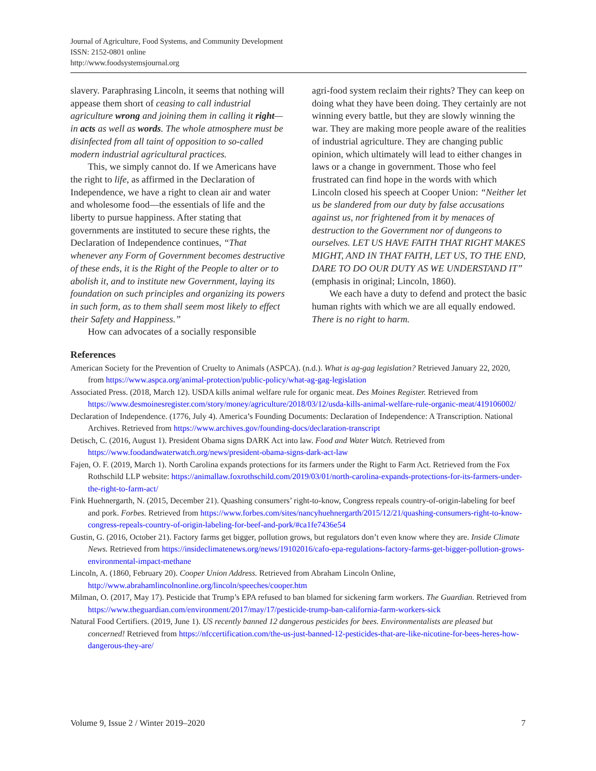Journal of Agriculture, Food Systems, and Community Development
ISSN: 2152-0801 online
http://www.foodsystemsjournal.org
slavery. Paraphrasing Lincoln, it seems that nothing will appease them short of ceasing to call industrial agriculture wrong and joining them in calling it right—in acts as well as words. The whole atmosphere must be disinfected from all taint of opposition to so-called modern industrial agricultural practices.
This, we simply cannot do. If we Americans have the right to life, as affirmed in the Declaration of Independence, we have a right to clean air and water and wholesome food—the essentials of life and the liberty to pursue happiness. After stating that governments are instituted to secure these rights, the Declaration of Independence continues, “That whenever any Form of Government becomes destructive of these ends, it is the Right of the People to alter or to abolish it, and to institute new Government, laying its foundation on such principles and organizing its powers in such form, as to them shall seem most likely to effect their Safety and Happiness.”
How can advocates of a socially responsible
agri-food system reclaim their rights? They can keep on doing what they have been doing. They certainly are not winning every battle, but they are slowly winning the war. They are making more people aware of the realities of industrial agriculture. They are changing public opinion, which ultimately will lead to either changes in laws or a change in government. Those who feel frustrated can find hope in the words with which Lincoln closed his speech at Cooper Union: “Neither let us be slandered from our duty by false accusations against us, nor frightened from it by menaces of destruction to the Government nor of dungeons to ourselves. LET US HAVE FAITH THAT RIGHT MAKES MIGHT, AND IN THAT FAITH, LET US, TO THE END, DARE TO DO OUR DUTY AS WE UNDERSTAND IT” (emphasis in original; Lincoln, 1860).
We each have a duty to defend and protect the basic human rights with which we are all equally endowed. There is no right to harm.
References
American Society for the Prevention of Cruelty to Animals (ASPCA). (n.d.). What is ag-gag legislation? Retrieved January 22, 2020, from https://www.aspca.org/animal-protection/public-policy/what-ag-gag-legislation
Associated Press. (2018, March 12). USDA kills animal welfare rule for organic meat. Des Moines Register. Retrieved from https://www.desmoinesregister.com/story/money/agriculture/2018/03/12/usda-kills-animal-welfare-rule-organic-meat/419106002/
Declaration of Independence. (1776, July 4). America’s Founding Documents: Declaration of Independence: A Transcription. National Archives. Retrieved from https://www.archives.gov/founding-docs/declaration-transcript
Detisch, C. (2016, August 1). President Obama signs DARK Act into law. Food and Water Watch. Retrieved from https://www.foodandwaterwatch.org/news/president-obama-signs-dark-act-law
Fajen, O. F. (2019, March 1). North Carolina expands protections for its farmers under the Right to Farm Act. Retrieved from the Fox Rothschild LLP website: https://animallaw.foxrothschild.com/2019/03/01/north-carolina-expands-protections-for-its-farmers-under-the-right-to-farm-act/
Fink Huehnergarth, N. (2015, December 21). Quashing consumers’ right-to-know, Congress repeals country-of-origin-labeling for beef and pork. Forbes. Retrieved from https://www.forbes.com/sites/nancyhuehnergarth/2015/12/21/quashing-consumers-right-to-know-congress-repeals-country-of-origin-labeling-for-beef-and-pork/#ca1fe7436e54
Gustin, G. (2016, October 21). Factory farms get bigger, pollution grows, but regulators don’t even know where they are. Inside Climate News. Retrieved from https://insideclimatenews.org/news/19102016/cafo-epa-regulations-factory-farms-get-bigger-pollution-grows-environmental-impact-methane
Lincoln, A. (1860, February 20). Cooper Union Address. Retrieved from Abraham Lincoln Online, http://www.abrahamlincolnonline.org/lincoln/speeches/cooper.htm
Milman, O. (2017, May 17). Pesticide that Trump’s EPA refused to ban blamed for sickening farm workers. The Guardian. Retrieved from https://www.theguardian.com/environment/2017/may/17/pesticide-trump-ban-california-farm-workers-sick
Natural Food Certifiers. (2019, June 1). US recently banned 12 dangerous pesticides for bees. Environmentalists are pleased but concerned! Retrieved from https://nfccertification.com/the-us-just-banned-12-pesticides-that-are-like-nicotine-for-bees-heres-how-dangerous-they-are/
Volume 9, Issue 2 / Winter 2019–2020 7